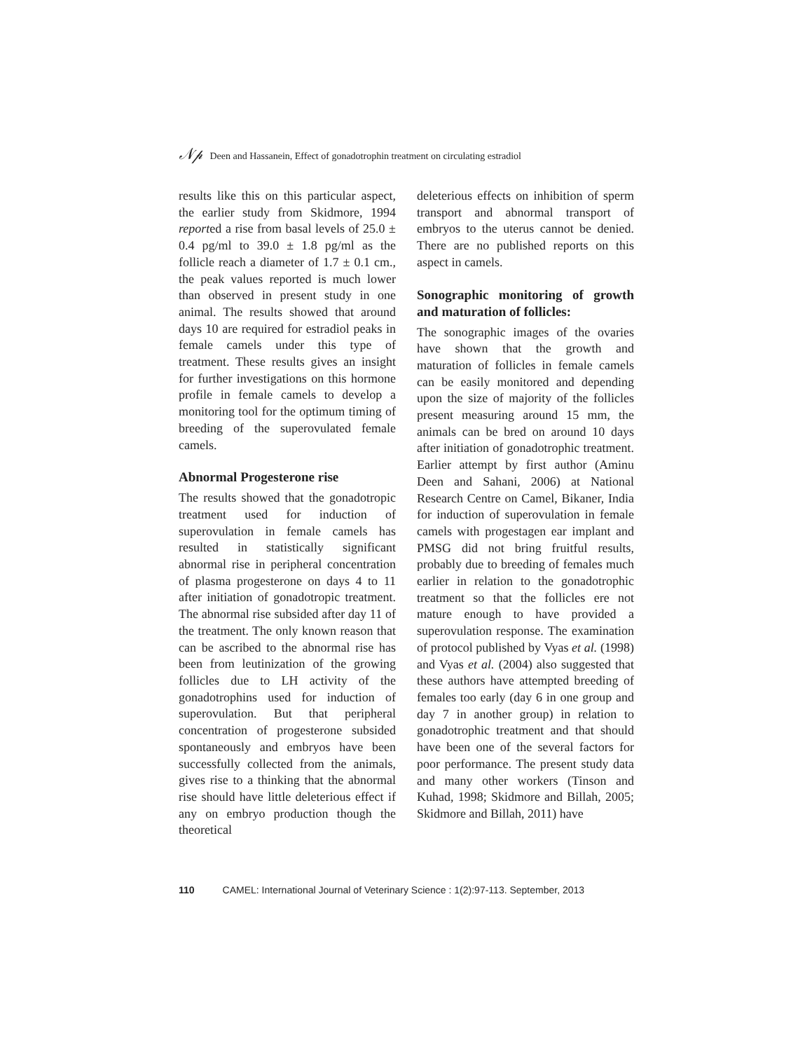𝒩𝓅 Deen and Hassanein, Effect of gonadotrophin treatment on circulating estradiol
results like this on this particular aspect, the earlier study from Skidmore, 1994 reported a rise from basal levels of 25.0 ± 0.4 pg/ml to 39.0 ± 1.8 pg/ml as the follicle reach a diameter of 1.7 ± 0.1 cm., the peak values reported is much lower than observed in present study in one animal. The results showed that around days 10 are required for estradiol peaks in female camels under this type of treatment. These results gives an insight for further investigations on this hormone profile in female camels to develop a monitoring tool for the optimum timing of breeding of the superovulated female camels.
Abnormal Progesterone rise
The results showed that the gonadotropic treatment used for induction of superovulation in female camels has resulted in statistically significant abnormal rise in peripheral concentration of plasma progesterone on days 4 to 11 after initiation of gonadotropic treatment. The abnormal rise subsided after day 11 of the treatment. The only known reason that can be ascribed to the abnormal rise has been from leutinization of the growing follicles due to LH activity of the gonadotrophins used for induction of superovulation. But that peripheral concentration of progesterone subsided spontaneously and embryos have been successfully collected from the animals, gives rise to a thinking that the abnormal rise should have little deleterious effect if any on embryo production though the theoretical
deleterious effects on inhibition of sperm transport and abnormal transport of embryos to the uterus cannot be denied. There are no published reports on this aspect in camels.
Sonographic monitoring of growth and maturation of follicles:
The sonographic images of the ovaries have shown that the growth and maturation of follicles in female camels can be easily monitored and depending upon the size of majority of the follicles present measuring around 15 mm, the animals can be bred on around 10 days after initiation of gonadotrophic treatment. Earlier attempt by first author (Aminu Deen and Sahani, 2006) at National Research Centre on Camel, Bikaner, India for induction of superovulation in female camels with progestagen ear implant and PMSG did not bring fruitful results, probably due to breeding of females much earlier in relation to the gonadotrophic treatment so that the follicles ere not mature enough to have provided a superovulation response. The examination of protocol published by Vyas et al. (1998) and Vyas et al. (2004) also suggested that these authors have attempted breeding of females too early (day 6 in one group and day 7 in another group) in relation to gonadotrophic treatment and that should have been one of the several factors for poor performance. The present study data and many other workers (Tinson and Kuhad, 1998; Skidmore and Billah, 2005; Skidmore and Billah, 2011) have
110 CAMEL: International Journal of Veterinary Science : 1(2):97-113. September, 2013